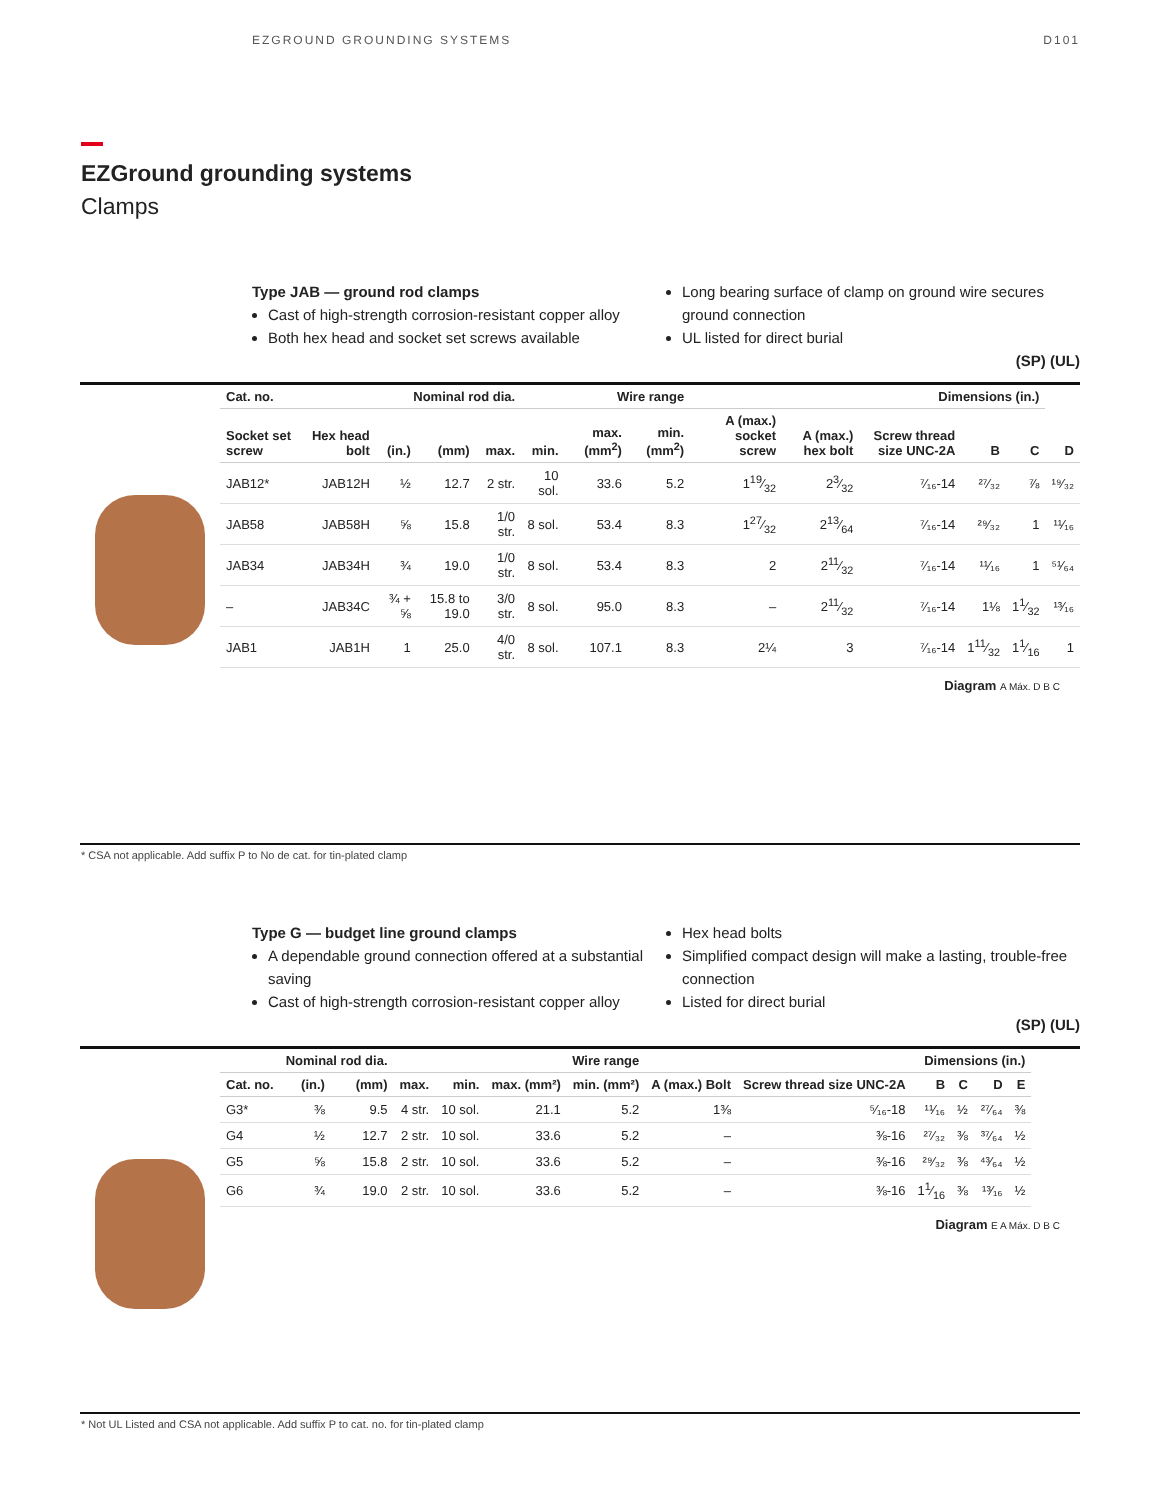EZGROUND GROUNDING SYSTEMS D101
EZGround grounding systems
Clamps
Type JAB — ground rod clamps
Cast of high-strength corrosion-resistant copper alloy
Both hex head and socket set screws available
Long bearing surface of clamp on ground wire secures ground connection
UL listed for direct burial
(SP) (UL)
| Cat. no. | | Nominal rod dia. | | | Wire range | | | Dimensions (in.) | | | | | |
| --- | --- | --- | --- | --- | --- | --- | --- | --- | --- | --- | --- | --- | --- |
| Socket set screw | Hex head bolt | (in.) | (mm) | max. | min. | max. (mm<sup>2</sup>) | min. (mm<sup>2</sup>) | A (max.) socket screw | A (max.) hex bolt | Screw thread size UNC-2A | B | C | D |
| JAB12* | JAB12H | ½ | 12.7 | 2 str. | 10 sol. | 33.6 | 5.2 | 119⁄32 | 23⁄32 | ⁷⁄₁₆-14 | ²⁷⁄₃₂ | ⅞ | ¹⁹⁄₃₂ |
| JAB58 | JAB58H | ⅝ | 15.8 | 1/0 str. | 8 sol. | 53.4 | 8.3 | 127⁄32 | 213⁄64 | ⁷⁄₁₆-14 | ²⁹⁄₃₂ | 1 | ¹¹⁄₁₆ |
| JAB34 | JAB34H | ¾ | 19.0 | 1/0 str. | 8 sol. | 53.4 | 8.3 | 2 | 211⁄32 | ⁷⁄₁₆-14 | ¹¹⁄₁₆ | 1 | ⁵¹⁄₆₄ |
| – | JAB34C | ¾ + ⅝ | 15.8 to 19.0 | 3/0 str. | 8 sol. | 95.0 | 8.3 | – | 211⁄32 | ⁷⁄₁₆-14 | 1⅛ | 11⁄32 | ¹³⁄₁₆ |
| JAB1 | JAB1H | 1 | 25.0 | 4/0 str. | 8 sol. | 107.1 | 8.3 | 2¼ | 3 | ⁷⁄₁₆-14 | 111⁄32 | 11⁄16 | 1 |
Diagram A Máx. D B C
* CSA not applicable. Add suffix P to No de cat. for tin-plated clamp
Type G — budget line ground clamps
A dependable ground connection offered at a substantial saving
Cast of high-strength corrosion-resistant copper alloy
Hex head bolts
Simplified compact design will make a lasting, trouble-free connection
Listed for direct burial
(SP) (UL)
| | Nominal rod dia. | | Wire range | | | | Dimensions (in.) | | | | | |
| --- | --- | --- | --- | --- | --- | --- | --- | --- | --- | --- | --- | --- |
| Cat. no. | (in.) | (mm) | max. | min. | max. (mm²) | min. (mm²) | A (max.) Bolt | Screw thread size UNC-2A | B | C | D | E |
| G3* | ⅜ | 9.5 | 4 str. | 10 sol. | 21.1 | 5.2 | 1⅜ | ⁵⁄₁₆-18 | ¹¹⁄₁₆ | ½ | ²⁷⁄₆₄ | ⅜ |
| G4 | ½ | 12.7 | 2 str. | 10 sol. | 33.6 | 5.2 | – | ⅜-16 | ²⁷⁄₃₂ | ⅜ | ³⁷⁄₆₄ | ½ |
| G5 | ⅝ | 15.8 | 2 str. | 10 sol. | 33.6 | 5.2 | – | ⅜-16 | ²⁹⁄₃₂ | ⅜ | ⁴³⁄₆₄ | ½ |
| G6 | ¾ | 19.0 | 2 str. | 10 sol. | 33.6 | 5.2 | – | ⅜-16 | 11⁄16 | ⅜ | ¹³⁄₁₆ | ½ |
Diagram E A Máx. D B C
* Not UL Listed and CSA not applicable. Add suffix P to cat. no. for tin-plated clamp